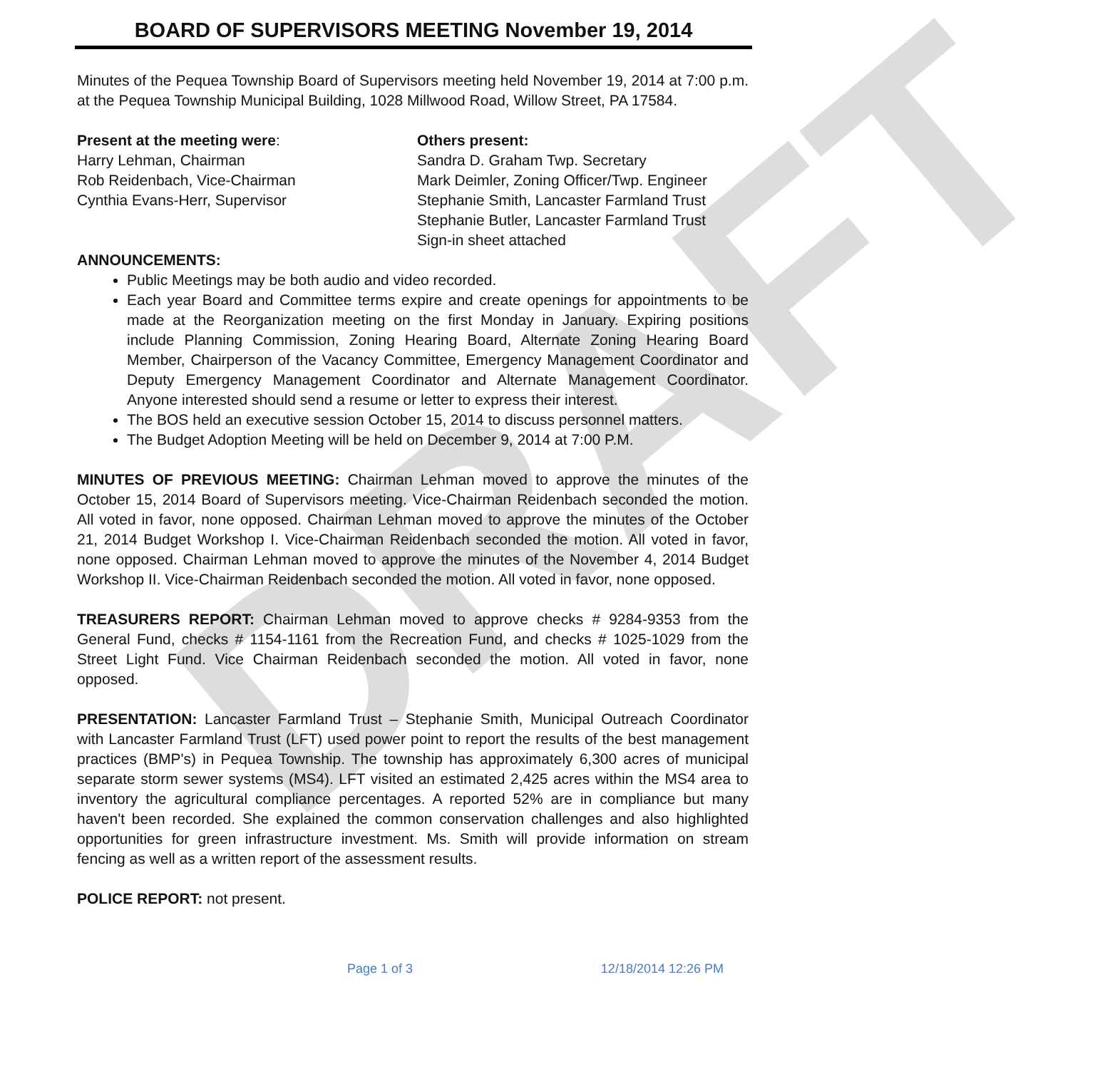DRAFT
BOARD OF SUPERVISORS MEETING November 19, 2014
Minutes of the Pequea Township Board of Supervisors meeting held November 19, 2014 at 7:00 p.m. at the Pequea Township Municipal Building, 1028 Millwood Road, Willow Street, PA 17584.
Present at the meeting were:
Harry Lehman, Chairman
Rob Reidenbach, Vice-Chairman
Cynthia Evans-Herr, Supervisor
Others present:
Sandra D. Graham Twp. Secretary
Mark Deimler, Zoning Officer/Twp. Engineer
Stephanie Smith, Lancaster Farmland Trust
Stephanie Butler, Lancaster Farmland Trust
Sign-in sheet attached
ANNOUNCEMENTS:
Public Meetings may be both audio and video recorded.
Each year Board and Committee terms expire and create openings for appointments to be made at the Reorganization meeting on the first Monday in January. Expiring positions include Planning Commission, Zoning Hearing Board, Alternate Zoning Hearing Board Member, Chairperson of the Vacancy Committee, Emergency Management Coordinator and Deputy Emergency Management Coordinator and Alternate Management Coordinator. Anyone interested should send a resume or letter to express their interest.
The BOS held an executive session October 15, 2014 to discuss personnel matters.
The Budget Adoption Meeting will be held on December 9, 2014 at 7:00 P.M.
MINUTES OF PREVIOUS MEETING: Chairman Lehman moved to approve the minutes of the October 15, 2014 Board of Supervisors meeting. Vice-Chairman Reidenbach seconded the motion. All voted in favor, none opposed. Chairman Lehman moved to approve the minutes of the October 21, 2014 Budget Workshop I. Vice-Chairman Reidenbach seconded the motion. All voted in favor, none opposed. Chairman Lehman moved to approve the minutes of the November 4, 2014 Budget Workshop II. Vice-Chairman Reidenbach seconded the motion. All voted in favor, none opposed.
TREASURERS REPORT: Chairman Lehman moved to approve checks # 9284-9353 from the General Fund, checks # 1154-1161 from the Recreation Fund, and checks # 1025-1029 from the Street Light Fund. Vice Chairman Reidenbach seconded the motion. All voted in favor, none opposed.
PRESENTATION: Lancaster Farmland Trust – Stephanie Smith, Municipal Outreach Coordinator with Lancaster Farmland Trust (LFT) used power point to report the results of the best management practices (BMP's) in Pequea Township. The township has approximately 6,300 acres of municipal separate storm sewer systems (MS4). LFT visited an estimated 2,425 acres within the MS4 area to inventory the agricultural compliance percentages. A reported 52% are in compliance but many haven't been recorded. She explained the common conservation challenges and also highlighted opportunities for green infrastructure investment. Ms. Smith will provide information on stream fencing as well as a written report of the assessment results.
POLICE REPORT: not present.
Page 1 of 3 12/18/2014 12:26 PM